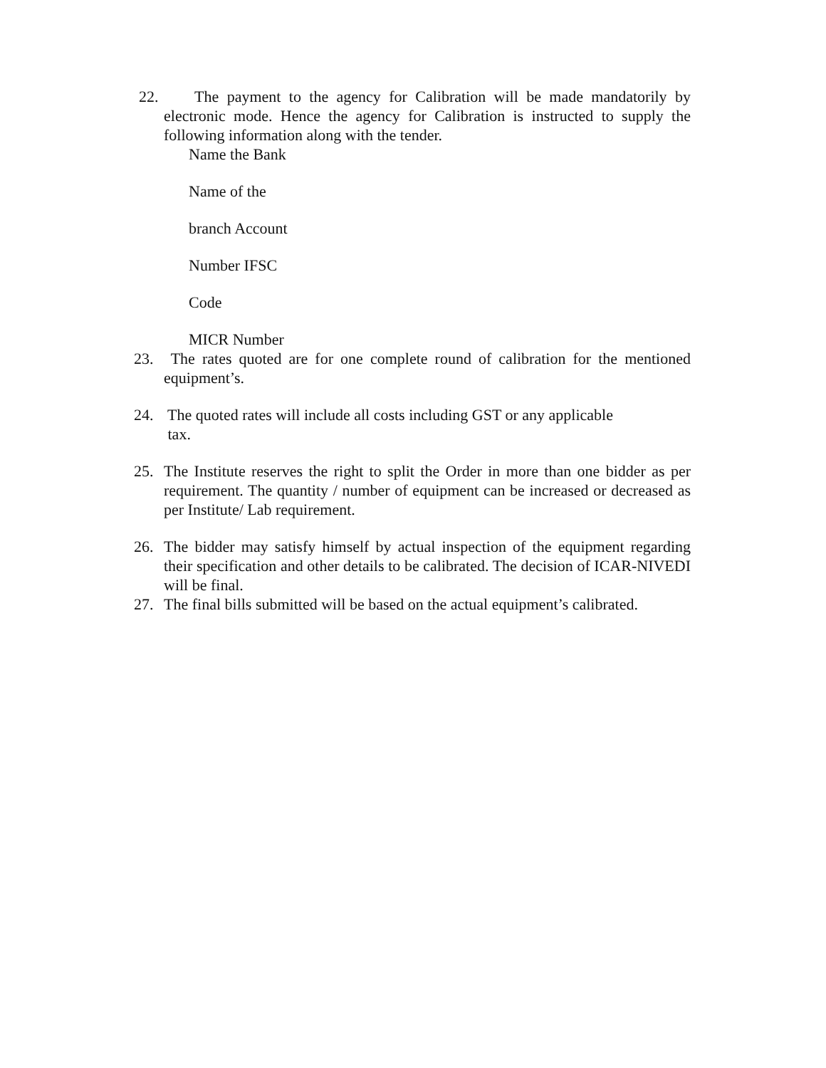22. The payment to the agency for Calibration will be made mandatorily by electronic mode. Hence the agency for Calibration is instructed to supply the following information along with the tender.
Name the Bank
Name of the
branch Account
Number IFSC
Code
MICR Number
23. The rates quoted are for one complete round of calibration for the mentioned equipment’s.
24. The quoted rates will include all costs including GST or any applicable
tax.
25. The Institute reserves the right to split the Order in more than one bidder as per requirement. The quantity / number of equipment can be increased or decreased as per Institute/ Lab requirement.
26. The bidder may satisfy himself by actual inspection of the equipment regarding their specification and other details to be calibrated. The decision of ICAR-NIVEDI will be final.
27. The final bills submitted will be based on the actual equipment’s calibrated.